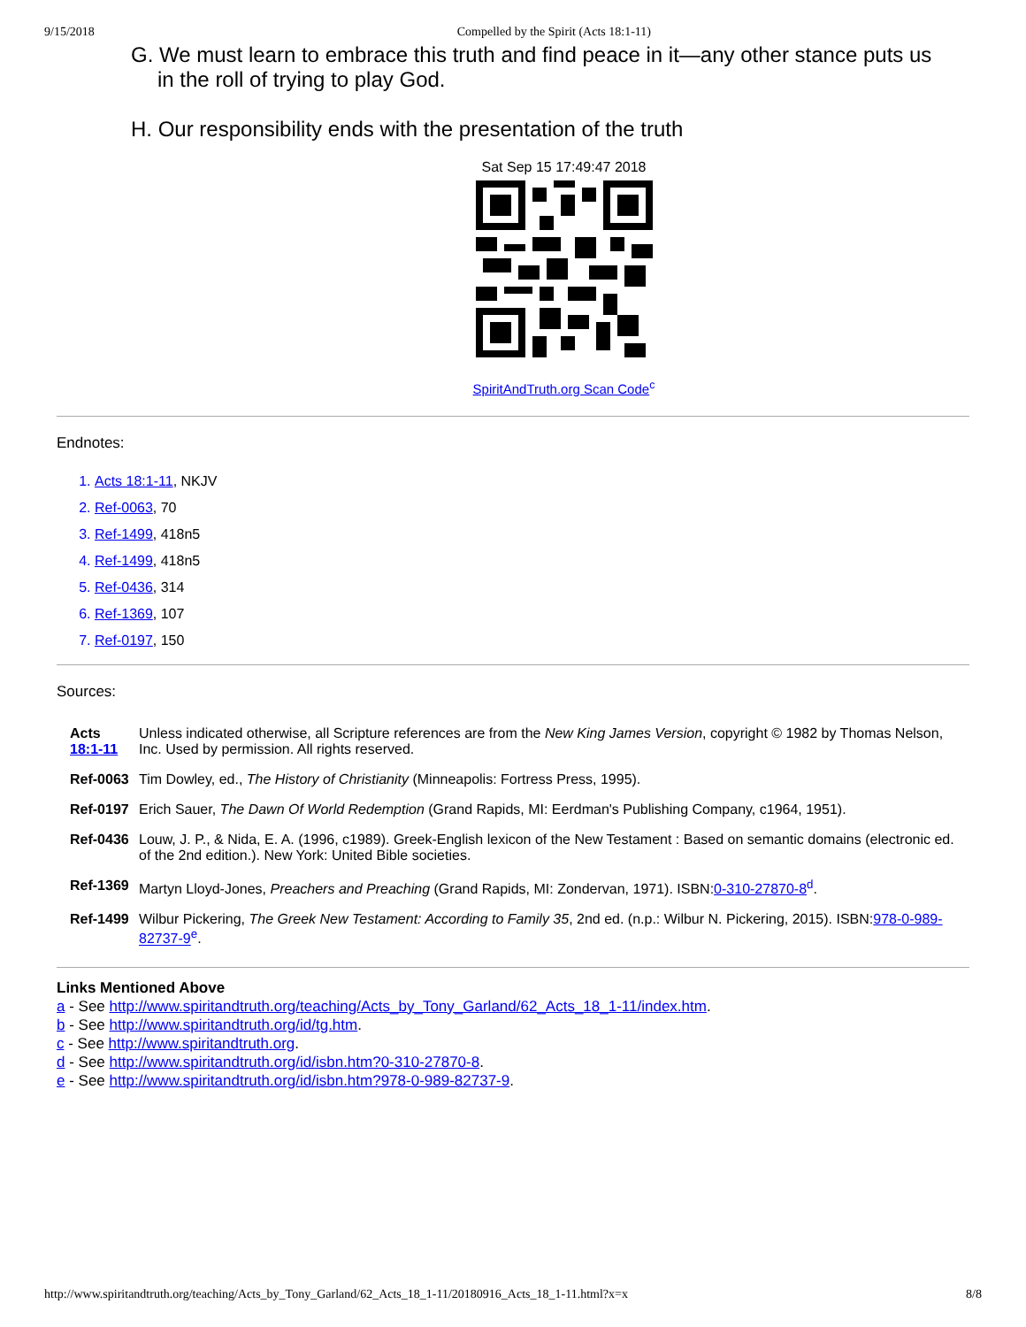9/15/2018 Compelled by the Spirit (Acts 18:1-11)
G. We must learn to embrace this truth and find peace in it—any other stance puts us in the roll of trying to play God.
H. Our responsibility ends with the presentation of the truth
Sat Sep 15 17:49:47 2018
SpiritAndTruth.org Scan Code<sup>c</sup>
Endnotes:
1. Acts 18:1-11, NKJV
2. Ref-0063, 70
3. Ref-1499, 418n5
4. Ref-1499, 418n5
5. Ref-0436, 314
6. Ref-1369, 107
7. Ref-0197, 150
Sources:
| Acts 18:1-11 | Unless indicated otherwise, all Scripture references are from the New King James Version , copyright © 1982 by Thomas Nelson, Inc. Used by permission. All rights reserved. |
| Ref-0063 | Tim Dowley, ed., The History of Christianity (Minneapolis: Fortress Press, 1995). |
| Ref-0197 | Erich Sauer, The Dawn Of World Redemption (Grand Rapids, MI: Eerdman's Publishing Company, c1964, 1951). |
| Ref-0436 | Louw, J. P., & Nida, E. A. (1996, c1989). Greek-English lexicon of the New Testament : Based on semantic domains (electronic ed. of the 2nd edition.). New York: United Bible societies. |
| Ref-1369 | Martyn Lloyd-Jones, Preachers and Preaching (Grand Rapids, MI: Zondervan, 1971). ISBN: 0-310-27870-8<sup>d</sup>. |
| Ref-1499 | Wilbur Pickering, The Greek New Testament: According to Family 35 , 2nd ed. (n.p.: Wilbur N. Pickering, 2015). ISBN: 978-0-989-82737-9<sup>e</sup>. |
Links Mentioned Above
a - See http://www.spiritandtruth.org/teaching/Acts_by_Tony_Garland/62_Acts_18_1-11/index.htm.
b - See http://www.spiritandtruth.org/id/tg.htm.
c - See http://www.spiritandtruth.org.
d - See http://www.spiritandtruth.org/id/isbn.htm?0-310-27870-8.
e - See http://www.spiritandtruth.org/id/isbn.htm?978-0-989-82737-9.
http://www.spiritandtruth.org/teaching/Acts_by_Tony_Garland/62_Acts_18_1-11/20180916_Acts_18_1-11.html?x=x 8/8